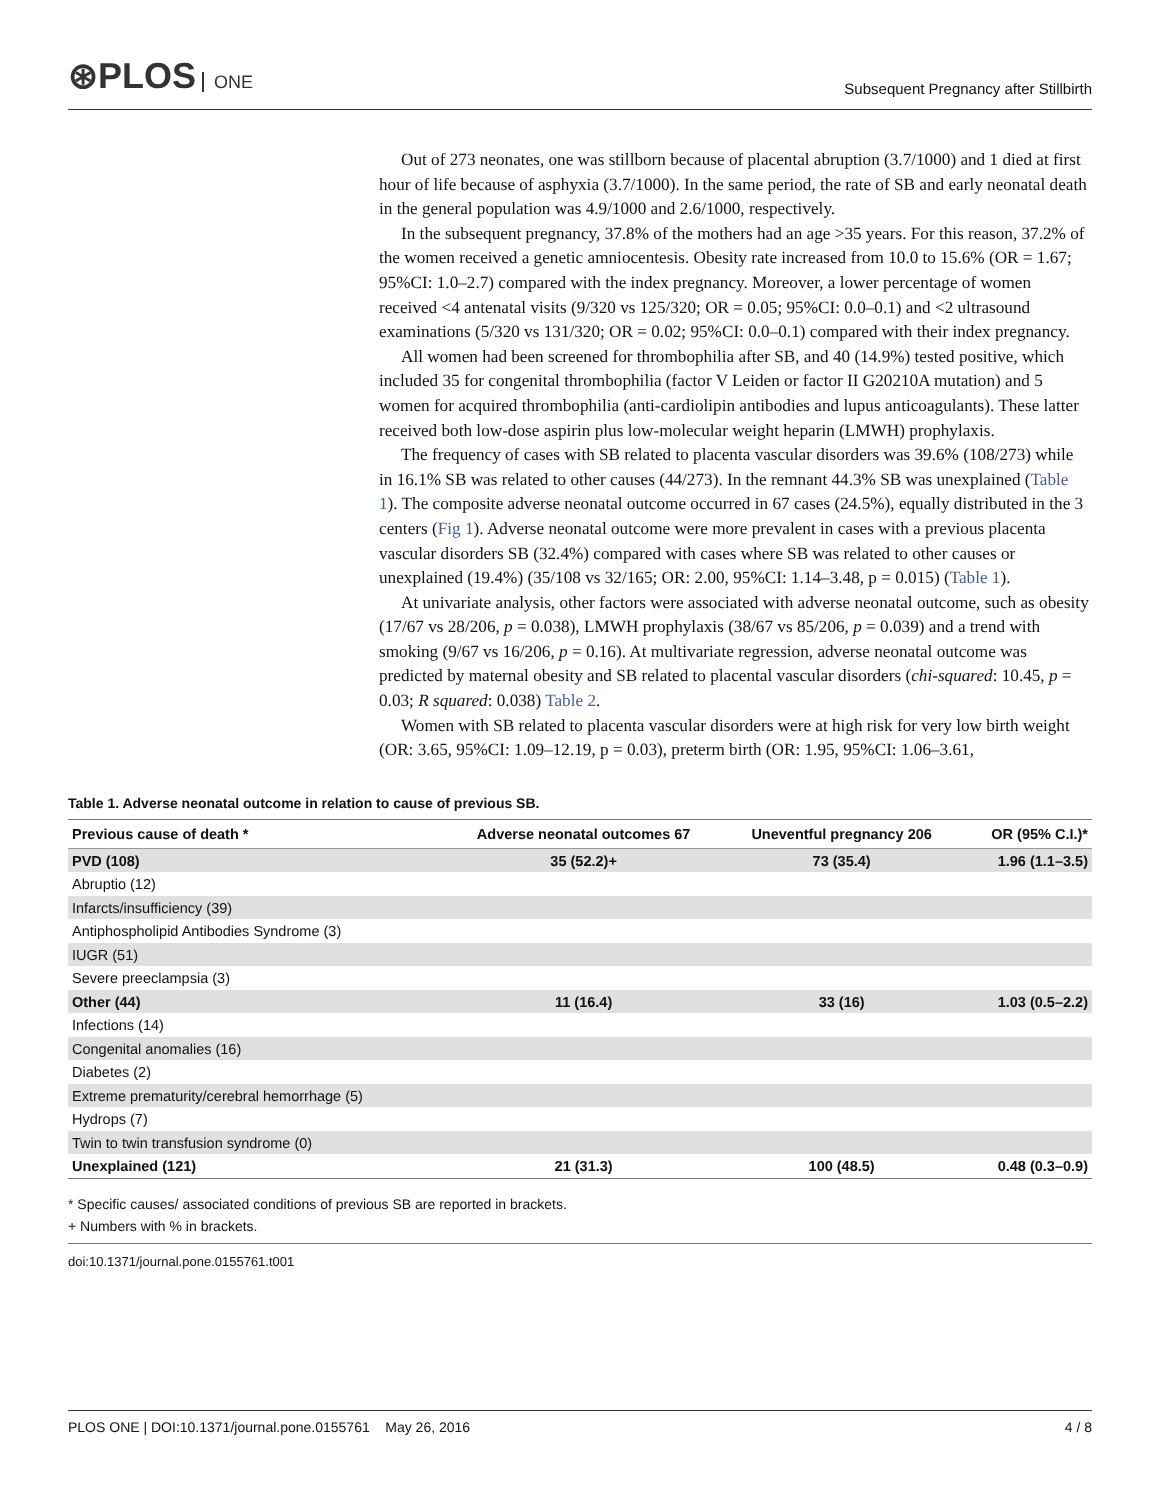⊛PLOS ONE
Subsequent Pregnancy after Stillbirth
Out of 273 neonates, one was stillborn because of placental abruption (3.7/1000) and 1 died at first hour of life because of asphyxia (3.7/1000). In the same period, the rate of SB and early neonatal death in the general population was 4.9/1000 and 2.6/1000, respectively.
In the subsequent pregnancy, 37.8% of the mothers had an age >35 years. For this reason, 37.2% of the women received a genetic amniocentesis. Obesity rate increased from 10.0 to 15.6% (OR = 1.67; 95%CI: 1.0–2.7) compared with the index pregnancy. Moreover, a lower percentage of women received <4 antenatal visits (9/320 vs 125/320; OR = 0.05; 95%CI: 0.0–0.1) and <2 ultrasound examinations (5/320 vs 131/320; OR = 0.02; 95%CI: 0.0–0.1) compared with their index pregnancy.
All women had been screened for thrombophilia after SB, and 40 (14.9%) tested positive, which included 35 for congenital thrombophilia (factor V Leiden or factor II G20210A mutation) and 5 women for acquired thrombophilia (anti-cardiolipin antibodies and lupus anticoagulants). These latter received both low-dose aspirin plus low-molecular weight heparin (LMWH) prophylaxis.
The frequency of cases with SB related to placenta vascular disorders was 39.6% (108/273) while in 16.1% SB was related to other causes (44/273). In the remnant 44.3% SB was unexplained (Table 1). The composite adverse neonatal outcome occurred in 67 cases (24.5%), equally distributed in the 3 centers (Fig 1). Adverse neonatal outcome were more prevalent in cases with a previous placenta vascular disorders SB (32.4%) compared with cases where SB was related to other causes or unexplained (19.4%) (35/108 vs 32/165; OR: 2.00, 95%CI: 1.14–3.48, p = 0.015) (Table 1).
At univariate analysis, other factors were associated with adverse neonatal outcome, such as obesity (17/67 vs 28/206, p = 0.038), LMWH prophylaxis (38/67 vs 85/206, p = 0.039) and a trend with smoking (9/67 vs 16/206, p = 0.16). At multivariate regression, adverse neonatal outcome was predicted by maternal obesity and SB related to placental vascular disorders (chi-squared: 10.45, p = 0.03; R squared: 0.038) Table 2.
Women with SB related to placenta vascular disorders were at high risk for very low birth weight (OR: 3.65, 95%CI: 1.09–12.19, p = 0.03), preterm birth (OR: 1.95, 95%CI: 1.06–3.61,
Table 1. Adverse neonatal outcome in relation to cause of previous SB.
| Previous cause of death * | Adverse neonatal outcomes 67 | Uneventful pregnancy 206 | OR (95% C.I.)* |
| --- | --- | --- | --- |
| PVD (108) | 35 (52.2)+ | 73 (35.4) | 1.96 (1.1–3.5) |
| Abruptio (12) | | | |
| Infarcts/insufficiency (39) | | | |
| Antiphospholipid Antibodies Syndrome (3) | | | |
| IUGR (51) | | | |
| Severe preeclampsia (3) | | | |
| Other (44) | 11 (16.4) | 33 (16) | 1.03 (0.5–2.2) |
| Infections (14) | | | |
| Congenital anomalies (16) | | | |
| Diabetes (2) | | | |
| Extreme prematurity/cerebral hemorrhage (5) | | | |
| Hydrops (7) | | | |
| Twin to twin transfusion syndrome (0) | | | |
| Unexplained (121) | 21 (31.3) | 100 (48.5) | 0.48 (0.3–0.9) |
* Specific causes/ associated conditions of previous SB are reported in brackets.
+ Numbers with % in brackets.
doi:10.1371/journal.pone.0155761.t001
PLOS ONE | DOI:10.1371/journal.pone.0155761 May 26, 2016
4 / 8